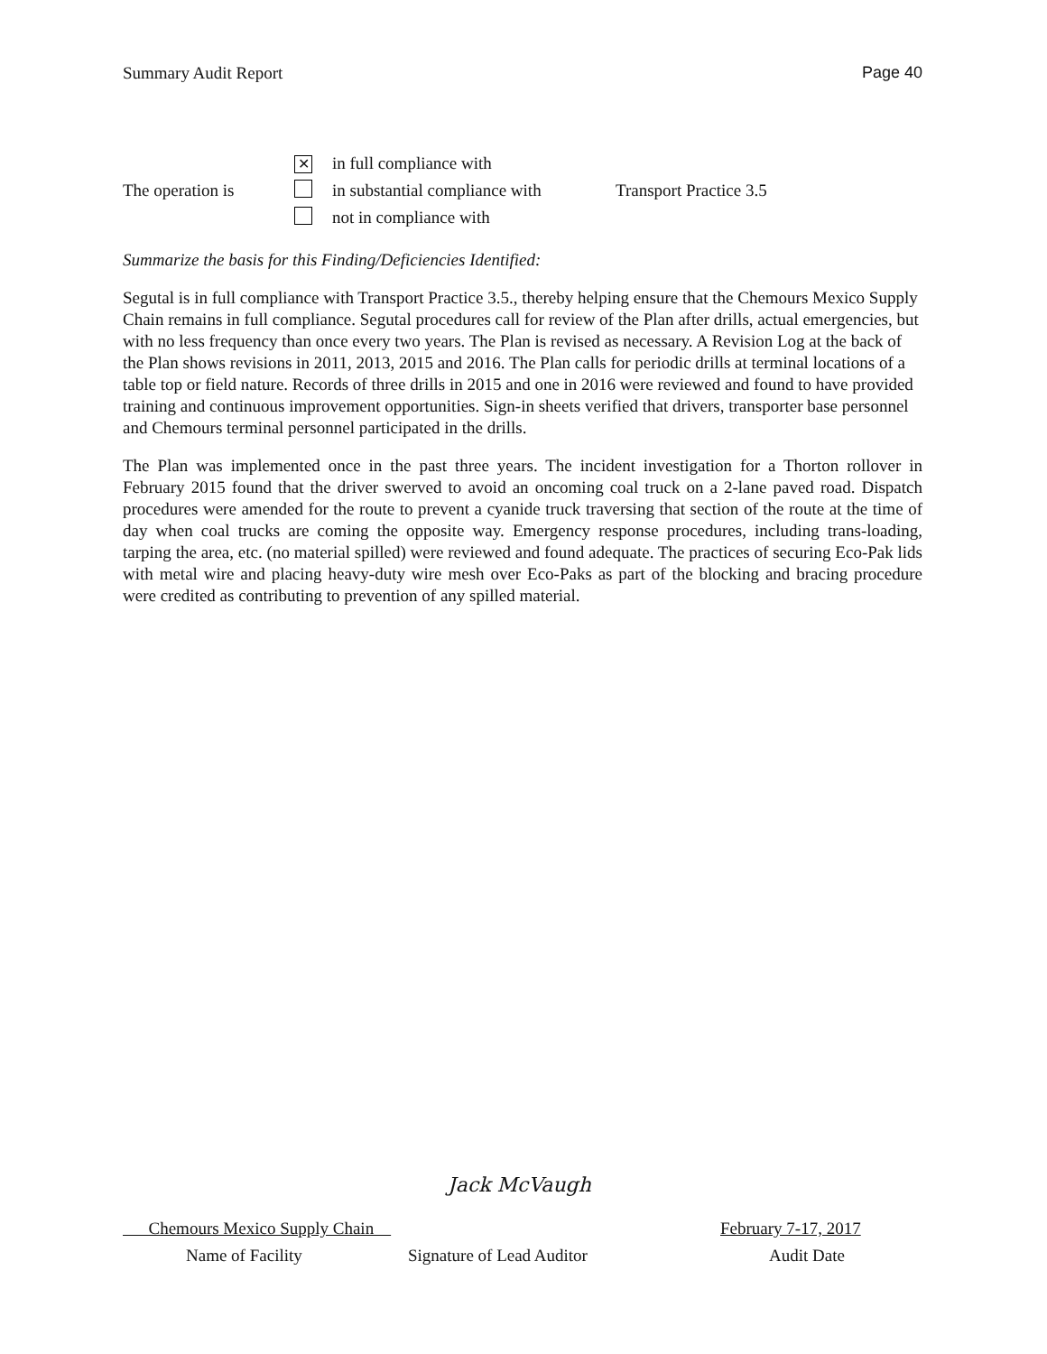Summary Audit Report Page 40
✕ in full compliance with
The operation is in substantial compliance with Transport Practice 3.5
not in compliance with
Summarize the basis for this Finding/Deficiencies Identified:
Segutal is in full compliance with Transport Practice 3.5., thereby helping ensure that the Chemours Mexico Supply Chain remains in full compliance. Segutal procedures call for review of the Plan after drills, actual emergencies, but with no less frequency than once every two years. The Plan is revised as necessary. A Revision Log at the back of the Plan shows revisions in 2011, 2013, 2015 and 2016. The Plan calls for periodic drills at terminal locations of a table top or field nature. Records of three drills in 2015 and one in 2016 were reviewed and found to have provided training and continuous improvement opportunities. Sign-in sheets verified that drivers, transporter base personnel and Chemours terminal personnel participated in the drills.
The Plan was implemented once in the past three years. The incident investigation for a Thorton rollover in February 2015 found that the driver swerved to avoid an oncoming coal truck on a 2-lane paved road. Dispatch procedures were amended for the route to prevent a cyanide truck traversing that section of the route at the time of day when coal trucks are coming the opposite way. Emergency response procedures, including trans-loading, tarping the area, etc. (no material spilled) were reviewed and found adequate. The practices of securing Eco-Pak lids with metal wire and placing heavy-duty wire mesh over Eco-Paks as part of the blocking and bracing procedure were credited as contributing to prevention of any spilled material.
Jack McVaugh
Chemours Mexico Supply Chain February 7-17, 2017
Name of Facility Signature of Lead Auditor Audit Date